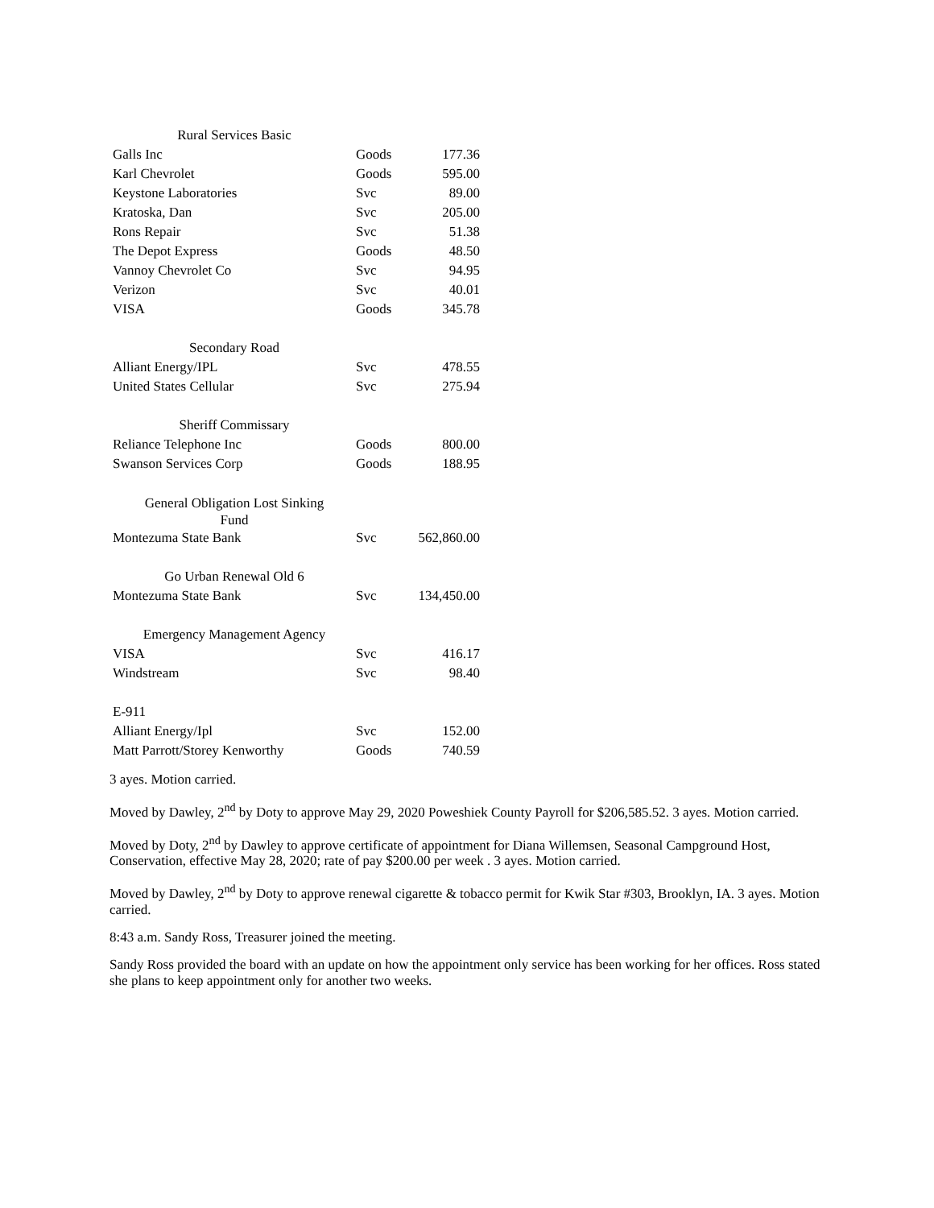| Rural Services Basic | | |
| Galls Inc | Goods | 177.36 |
| Karl Chevrolet | Goods | 595.00 |
| Keystone Laboratories | Svc | 89.00 |
| Kratoska, Dan | Svc | 205.00 |
| Rons Repair | Svc | 51.38 |
| The Depot Express | Goods | 48.50 |
| Vannoy Chevrolet Co | Svc | 94.95 |
| Verizon | Svc | 40.01 |
| VISA | Goods | 345.78 |
| Secondary Road | | |
| Alliant Energy/IPL | Svc | 478.55 |
| United States Cellular | Svc | 275.94 |
| Sheriff Commissary | | |
| Reliance Telephone Inc | Goods | 800.00 |
| Swanson Services Corp | Goods | 188.95 |
| General Obligation Lost Sinking Fund | | |
| Montezuma State Bank | Svc | 562,860.00 |
| Go Urban Renewal Old 6 | | |
| Montezuma State Bank | Svc | 134,450.00 |
| Emergency Management Agency | | |
| VISA | Svc | 416.17 |
| Windstream | Svc | 98.40 |
| E-911 | | |
| Alliant Energy/Ipl | Svc | 152.00 |
| Matt Parrott/Storey Kenworthy | Goods | 740.59 |
3 ayes. Motion carried.
Moved by Dawley, 2<sup>nd</sup> by Doty to approve May 29, 2020 Poweshiek County Payroll for $206,585.52. 3 ayes. Motion carried.
Moved by Doty, 2<sup>nd</sup> by Dawley to approve certificate of appointment for Diana Willemsen, Seasonal Campground Host, Conservation, effective May 28, 2020; rate of pay $200.00 per week . 3 ayes. Motion carried.
Moved by Dawley, 2<sup>nd</sup> by Doty to approve renewal cigarette & tobacco permit for Kwik Star #303, Brooklyn, IA. 3 ayes. Motion carried.
8:43 a.m. Sandy Ross, Treasurer joined the meeting.
Sandy Ross provided the board with an update on how the appointment only service has been working for her offices. Ross stated she plans to keep appointment only for another two weeks.